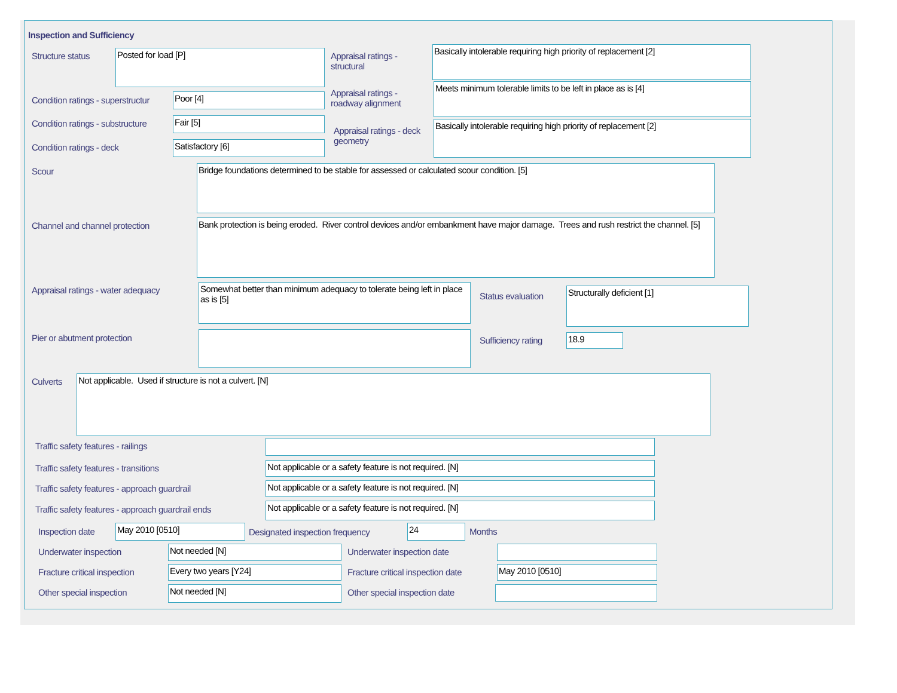Inspection and Sufficiency
Structure status Posted for load [P]
Appraisal ratings - structural
Basically intolerable requiring high priority of replacement [2]
Condition ratings - superstructur
Poor [4]
Appraisal ratings - roadway alignment
Meets minimum tolerable limits to be left in place as is [4]
Condition ratings - substructure
Fair [5]
Appraisal ratings - deck geometry
Basically intolerable requiring high priority of replacement [2]
Condition ratings - deck Satisfactory [6]
Scour Bridge foundations determined to be stable for assessed or calculated scour condition. [5]
Channel and channel protection
Bank protection is being eroded. River control devices and/or embankment have major damage. Trees and rush restrict the channel. [5]
Appraisal ratings - water adequacy
Somewhat better than minimum adequacy to tolerate being left in place as is [5]
Status evaluation
Structurally deficient [1]
Pier or abutment protection Sufficiency rating 18.9
Culverts Not applicable. Used if structure is not a culvert. [N]
Traffic safety features - railings
Traffic safety features - transitions
Not applicable or a safety feature is not required. [N]
Traffic safety features - approach guardrail
Not applicable or a safety feature is not required. [N]
Traffic safety features - approach guardrail ends
Not applicable or a safety feature is not required. [N]
Inspection date May 2010 [0510]
Designated inspection frequency
24 Months
Underwater inspection Not needed [N] Underwater inspection date
Fracture critical inspection Every two years [Y24]
Fracture critical inspection date
May 2010 [0510]
Other special inspection Not needed [N] Other special inspection date